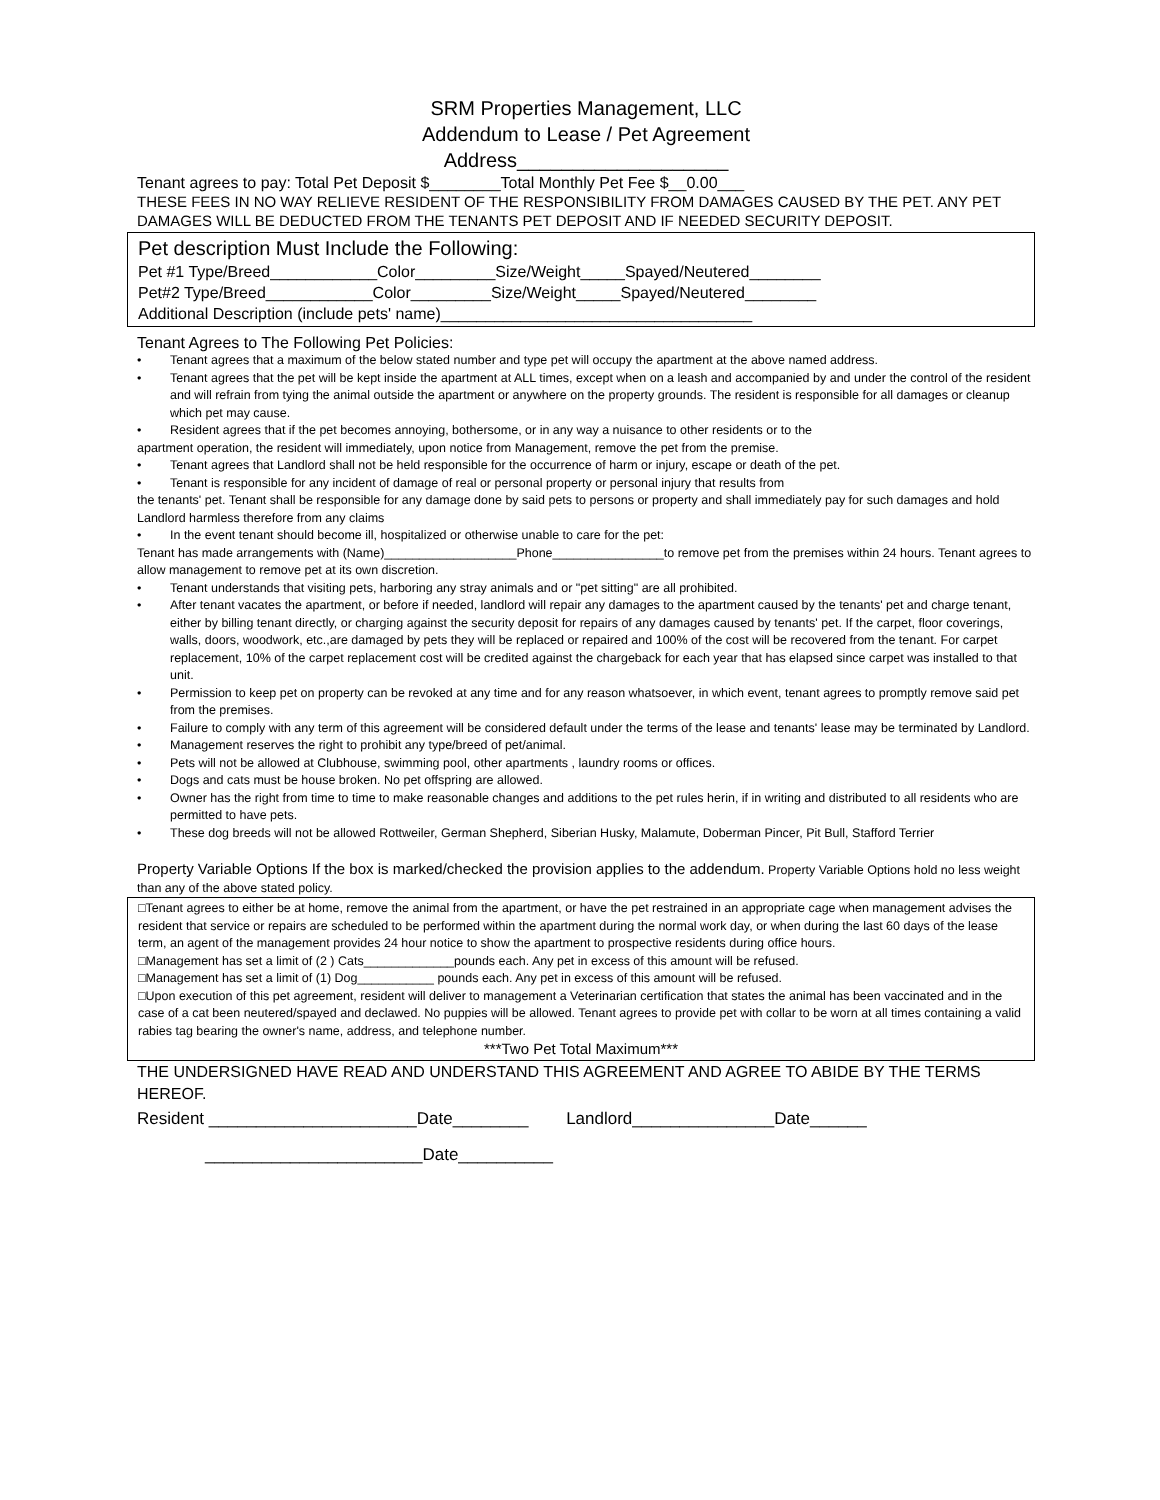SRM Properties Management, LLC
Addendum to Lease / Pet Agreement
Address___________________
Tenant agrees to pay: Total Pet Deposit $________Total Monthly Pet Fee $__0.00___
THESE FEES IN NO WAY RELIEVE RESIDENT OF THE RESPONSIBILITY FROM DAMAGES CAUSED BY THE PET. ANY PET DAMAGES WILL BE DEDUCTED FROM THE TENANTS PET DEPOSIT AND IF NEEDED SECURITY DEPOSIT.
Pet description Must Include the Following:
Pet #1 Type/Breed____________Color_________Size/Weight_____Spayed/Neutered________
Pet#2 Type/Breed____________Color_________Size/Weight_____Spayed/Neutered________
Additional Description (include pets' name)___________________________________
Tenant Agrees to The Following Pet Policies:
• Tenant agrees that a maximum of the below stated number and type pet will occupy the apartment at the above named address.
• Tenant agrees that the pet will be kept inside the apartment at ALL times, except when on a leash and accompanied by and under the control of the resident and will refrain from tying the animal outside the apartment or anywhere on the property grounds. The resident is responsible for all damages or cleanup which pet may cause.
• Resident agrees that if the pet becomes annoying, bothersome, or in any way a nuisance to other residents or to the
apartment operation, the resident will immediately, upon notice from Management, remove the pet from the premise.
• Tenant agrees that Landlord shall not be held responsible for the occurrence of harm or injury, escape or death of the pet.
• Tenant is responsible for any incident of damage of real or personal property or personal injury that results from
the tenants' pet. Tenant shall be responsible for any damage done by said pets to persons or property and shall immediately pay for such damages and hold Landlord harmless therefore from any claims
• In the event tenant should become ill, hospitalized or otherwise unable to care for the pet:
Tenant has made arrangements with (Name)___________________Phone________________to remove pet from the premises within 24 hours. Tenant agrees to allow management to remove pet at its own discretion.
• Tenant understands that visiting pets, harboring any stray animals and or "pet sitting" are all prohibited.
• After tenant vacates the apartment, or before if needed, landlord will repair any damages to the apartment caused by the tenants' pet and charge tenant, either by billing tenant directly, or charging against the security deposit for repairs of any damages caused by tenants' pet. If the carpet, floor coverings, walls, doors, woodwork, etc.,are damaged by pets they will be replaced or repaired and 100% of the cost will be recovered from the tenant. For carpet replacement, 10% of the carpet replacement cost will be credited against the chargeback for each year that has elapsed since carpet was installed to that unit.
• Permission to keep pet on property can be revoked at any time and for any reason whatsoever, in which event, tenant agrees to promptly remove said pet from the premises.
• Failure to comply with any term of this agreement will be considered default under the terms of the lease and tenants' lease may be terminated by Landlord.
• Management reserves the right to prohibit any type/breed of pet/animal.
• Pets will not be allowed at Clubhouse, swimming pool, other apartments , laundry rooms or offices.
• Dogs and cats must be house broken. No pet offspring are allowed.
• Owner has the right from time to time to make reasonable changes and additions to the pet rules herin, if in writing and distributed to all residents who are permitted to have pets.
• These dog breeds will not be allowed Rottweiler, German Shepherd, Siberian Husky, Malamute, Doberman Pincer, Pit Bull, Stafford Terrier
Property Variable Options If the box is marked/checked the provision applies to the addendum. Property Variable Options hold no less weight than any of the above stated policy.
□Tenant agrees to either be at home, remove the animal from the apartment, or have the pet restrained in an appropriate cage when management advises the resident that service or repairs are scheduled to be performed within the apartment during the normal work day, or when during the last 60 days of the lease term, an agent of the management provides 24 hour notice to show the apartment to prospective residents during office hours.
□Management has set a limit of (2 ) Cats_____________pounds each. Any pet in excess of this amount will be refused.
□Management has set a limit of (1) Dog___________ pounds each. Any pet in excess of this amount will be refused.
□Upon execution of this pet agreement, resident will deliver to management a Veterinarian certification that states the animal has been vaccinated and in the case of a cat been neutered/spayed and declawed. No puppies will be allowed. Tenant agrees to provide pet with collar to be worn at all times containing a valid rabies tag bearing the owner's name, address, and telephone number.
***Two Pet Total Maximum***
THE UNDERSIGNED HAVE READ AND UNDERSTAND THIS AGREEMENT AND AGREE TO ABIDE BY THE TERMS HEREOF.
Resident ______________________Date________ Landlord_______________Date______
_______________________Date__________